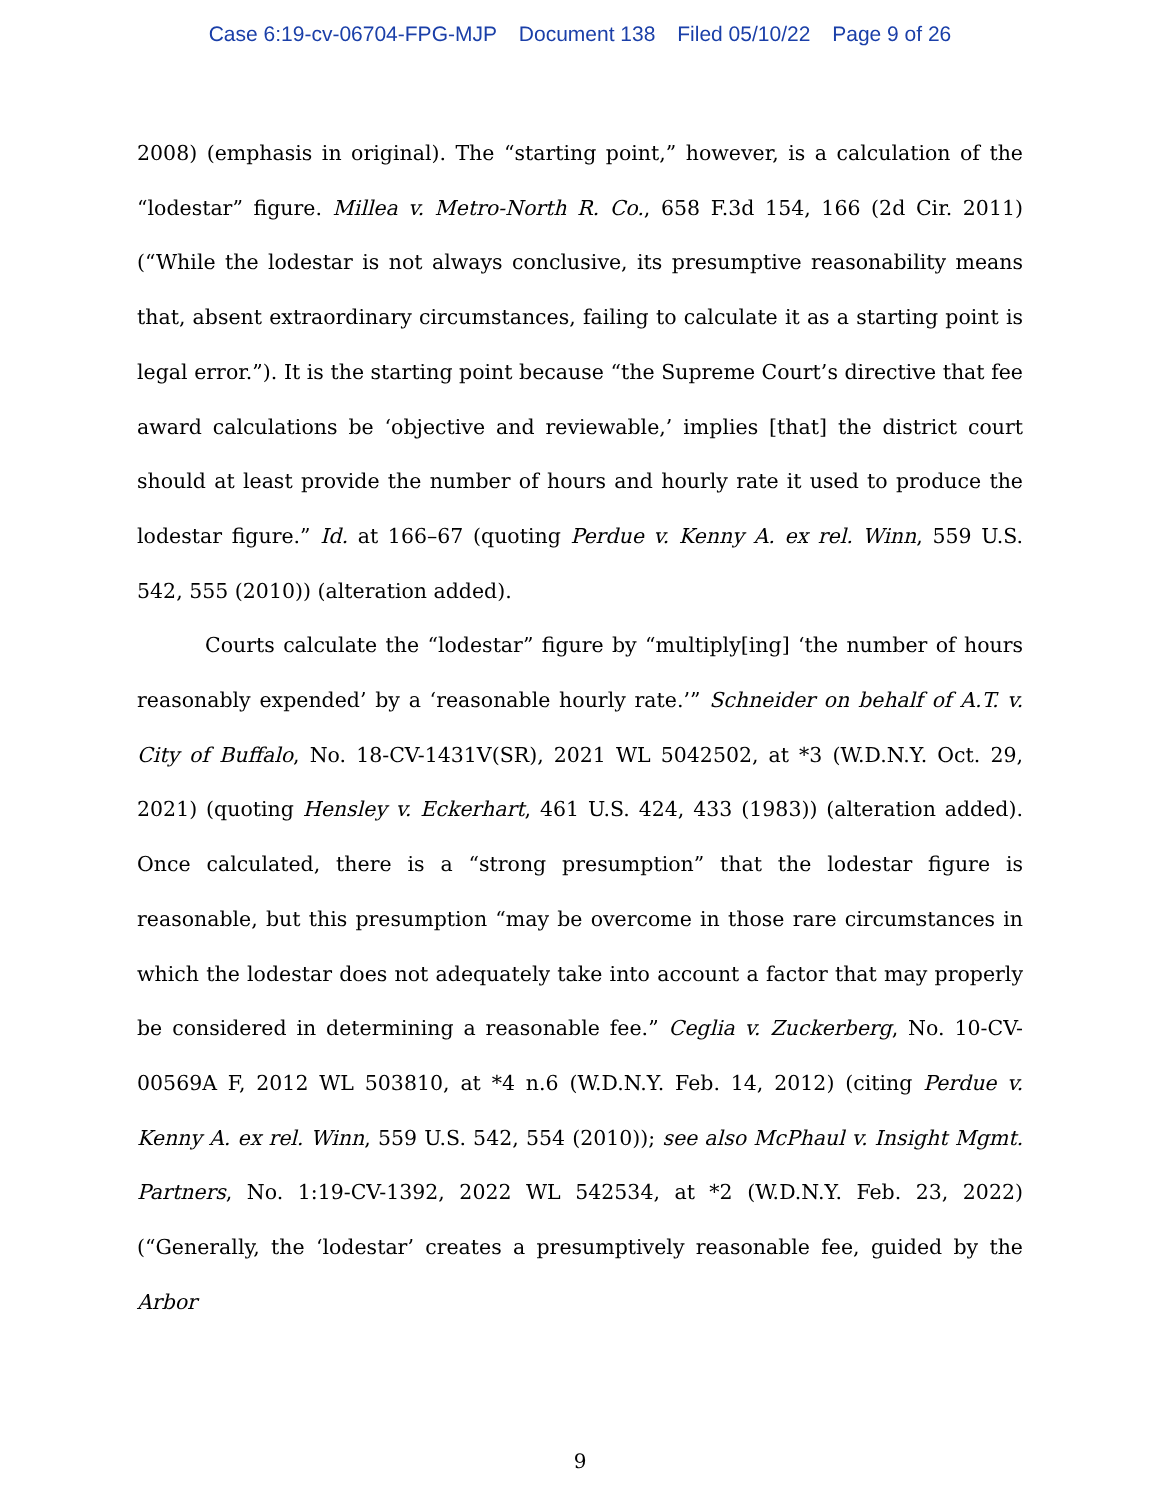Case 6:19-cv-06704-FPG-MJP Document 138 Filed 05/10/22 Page 9 of 26
2008) (emphasis in original). The “starting point,” however, is a calculation of the “lodestar” figure. Millea v. Metro-North R. Co., 658 F.3d 154, 166 (2d Cir. 2011) (“While the lodestar is not always conclusive, its presumptive reasonability means that, absent extraordinary circumstances, failing to calculate it as a starting point is legal error.”). It is the starting point because “the Supreme Court’s directive that fee award calculations be ‘objective and reviewable,’ implies [that] the district court should at least provide the number of hours and hourly rate it used to produce the lodestar figure.” Id. at 166–67 (quoting Perdue v. Kenny A. ex rel. Winn, 559 U.S. 542, 555 (2010)) (alteration added).
Courts calculate the “lodestar” figure by “multiply[ing] ‘the number of hours reasonably expended’ by a ‘reasonable hourly rate.’” Schneider on behalf of A.T. v. City of Buffalo, No. 18-CV-1431V(SR), 2021 WL 5042502, at *3 (W.D.N.Y. Oct. 29, 2021) (quoting Hensley v. Eckerhart, 461 U.S. 424, 433 (1983)) (alteration added). Once calculated, there is a “strong presumption” that the lodestar figure is reasonable, but this presumption “may be overcome in those rare circumstances in which the lodestar does not adequately take into account a factor that may properly be considered in determining a reasonable fee.” Ceglia v. Zuckerberg, No. 10-CV-00569A F, 2012 WL 503810, at *4 n.6 (W.D.N.Y. Feb. 14, 2012) (citing Perdue v. Kenny A. ex rel. Winn, 559 U.S. 542, 554 (2010)); see also McPhaul v. Insight Mgmt. Partners, No. 1:19-CV-1392, 2022 WL 542534, at *2 (W.D.N.Y. Feb. 23, 2022) (“Generally, the ‘lodestar’ creates a presumptively reasonable fee, guided by the Arbor
9